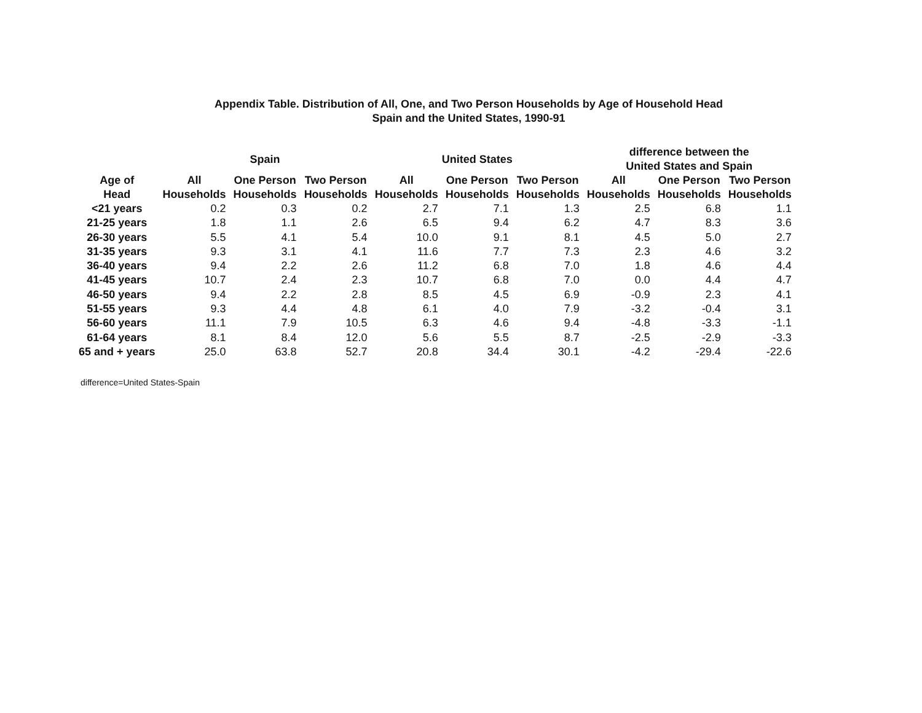Appendix Table. Distribution of All, One, and Two Person Households by Age of Household Head
Spain and the United States, 1990-91
| | Spain | | | United States | | | difference between the United States and Spain | | |
| --- | --- | --- | --- | --- | --- | --- | --- | --- | --- |
| Age of Head | All Households | One Person Households | Two Person Households | All Households | One Person Households | Two Person Households | All Households | One Person Households | Two Person Households |
| <21 years | 0.2 | 0.3 | 0.2 | 2.7 | 7.1 | 1.3 | 2.5 | 6.8 | 1.1 |
| 21-25 years | 1.8 | 1.1 | 2.6 | 6.5 | 9.4 | 6.2 | 4.7 | 8.3 | 3.6 |
| 26-30 years | 5.5 | 4.1 | 5.4 | 10.0 | 9.1 | 8.1 | 4.5 | 5.0 | 2.7 |
| 31-35 years | 9.3 | 3.1 | 4.1 | 11.6 | 7.7 | 7.3 | 2.3 | 4.6 | 3.2 |
| 36-40 years | 9.4 | 2.2 | 2.6 | 11.2 | 6.8 | 7.0 | 1.8 | 4.6 | 4.4 |
| 41-45 years | 10.7 | 2.4 | 2.3 | 10.7 | 6.8 | 7.0 | 0.0 | 4.4 | 4.7 |
| 46-50 years | 9.4 | 2.2 | 2.8 | 8.5 | 4.5 | 6.9 | -0.9 | 2.3 | 4.1 |
| 51-55 years | 9.3 | 4.4 | 4.8 | 6.1 | 4.0 | 7.9 | -3.2 | -0.4 | 3.1 |
| 56-60 years | 11.1 | 7.9 | 10.5 | 6.3 | 4.6 | 9.4 | -4.8 | -3.3 | -1.1 |
| 61-64 years | 8.1 | 8.4 | 12.0 | 5.6 | 5.5 | 8.7 | -2.5 | -2.9 | -3.3 |
| 65 and + years | 25.0 | 63.8 | 52.7 | 20.8 | 34.4 | 30.1 | -4.2 | -29.4 | -22.6 |
difference=United States-Spain